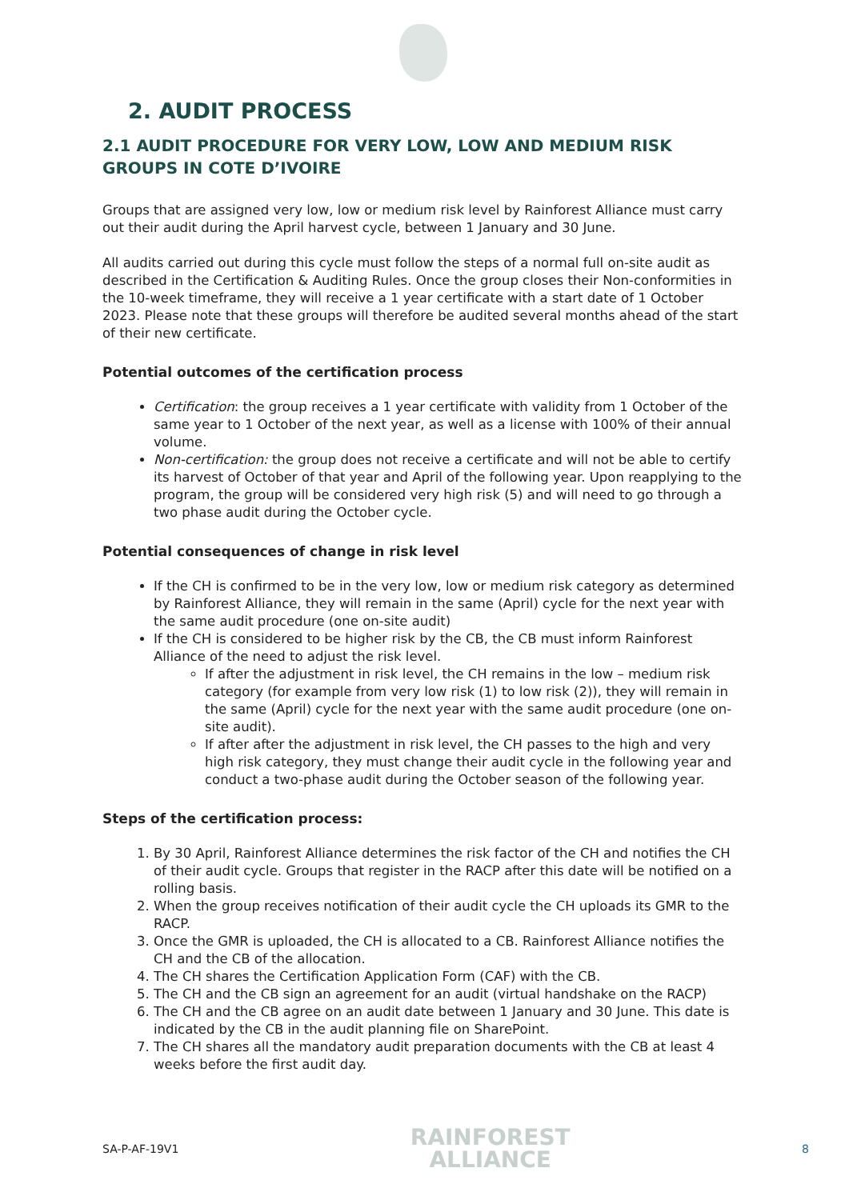2. AUDIT PROCESS
2.1 AUDIT PROCEDURE FOR VERY LOW, LOW AND MEDIUM RISK GROUPS IN COTE D’IVOIRE
Groups that are assigned very low, low or medium risk level by Rainforest Alliance must carry out their audit during the April harvest cycle, between 1 January and 30 June.
All audits carried out during this cycle must follow the steps of a normal full on-site audit as described in the Certification & Auditing Rules. Once the group closes their Non-conformities in the 10-week timeframe, they will receive a 1 year certificate with a start date of 1 October 2023. Please note that these groups will therefore be audited several months ahead of the start of their new certificate.
Potential outcomes of the certification process
Certification: the group receives a 1 year certificate with validity from 1 October of the same year to 1 October of the next year, as well as a license with 100% of their annual volume.
Non-certification: the group does not receive a certificate and will not be able to certify its harvest of October of that year and April of the following year. Upon reapplying to the program, the group will be considered very high risk (5) and will need to go through a two phase audit during the October cycle.
Potential consequences of change in risk level
If the CH is confirmed to be in the very low, low or medium risk category as determined by Rainforest Alliance, they will remain in the same (April) cycle for the next year with the same audit procedure (one on-site audit)
If the CH is considered to be higher risk by the CB, the CB must inform Rainforest Alliance of the need to adjust the risk level.
If after the adjustment in risk level, the CH remains in the low – medium risk category (for example from very low risk (1) to low risk (2)), they will remain in the same (April) cycle for the next year with the same audit procedure (one on-site audit).
If after after the adjustment in risk level, the CH passes to the high and very high risk category, they must change their audit cycle in the following year and conduct a two-phase audit during the October season of the following year.
Steps of the certification process:
1. By 30 April, Rainforest Alliance determines the risk factor of the CH and notifies the CH of their audit cycle. Groups that register in the RACP after this date will be notified on a rolling basis.
2. When the group receives notification of their audit cycle the CH uploads its GMR to the RACP.
3. Once the GMR is uploaded, the CH is allocated to a CB. Rainforest Alliance notifies the CH and the CB of the allocation.
4. The CH shares the Certification Application Form (CAF) with the CB.
5. The CH and the CB sign an agreement for an audit (virtual handshake on the RACP)
6. The CH and the CB agree on an audit date between 1 January and 30 June. This date is indicated by the CB in the audit planning file on SharePoint.
7. The CH shares all the mandatory audit preparation documents with the CB at least 4 weeks before the first audit day.
SA-P-AF-19V1
RAINFOREST
ALLIANCE
8